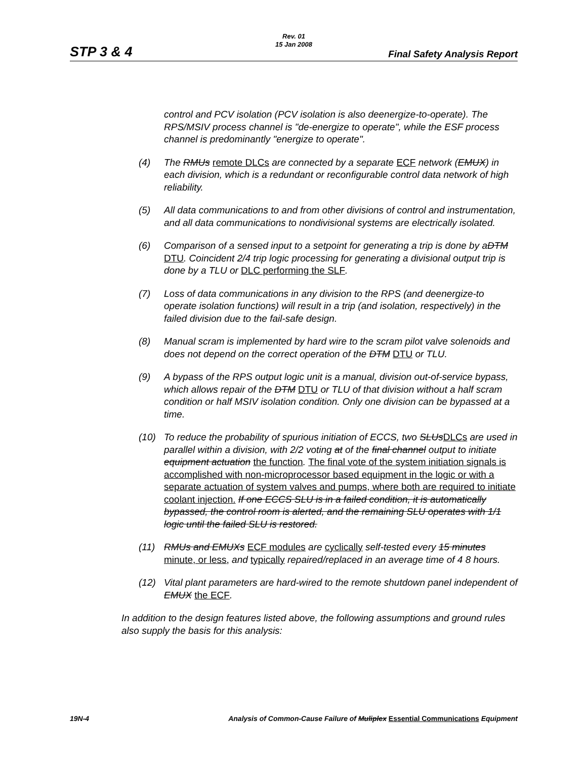Rev. 01
15 Jan 2008
STP 3 & 4 Final Safety Analysis Report
control and PCV isolation (PCV isolation is also deenergize-to-operate). The RPS/MSIV process channel is "de-energize to operate", while the ESF process channel is predominantly "energize to operate".
(4) The RMUs remote DLCs are connected by a separate ECF network (EMUX) in each division, which is a redundant or reconfigurable control data network of high reliability.
(5) All data communications to and from other divisions of control and instrumentation, and all data communications to nondivisional systems are electrically isolated.
(6) Comparison of a sensed input to a setpoint for generating a trip is done by aDTM DTU. Coincident 2/4 trip logic processing for generating a divisional output trip is done by a TLU or DLC performing the SLF.
(7) Loss of data communications in any division to the RPS (and deenergize-to operate isolation functions) will result in a trip (and isolation, respectively) in the failed division due to the fail-safe design.
(8) Manual scram is implemented by hard wire to the scram pilot valve solenoids and does not depend on the correct operation of the DTM DTU or TLU.
(9) A bypass of the RPS output logic unit is a manual, division out-of-service bypass, which allows repair of the DTM DTU or TLU of that division without a half scram condition or half MSIV isolation condition. Only one division can be bypassed at a time.
(10) To reduce the probability of spurious initiation of ECCS, two SLUsDLCs are used in parallel within a division, with 2/2 voting at of the final channel output to initiate equipment actuation the function. The final vote of the system initiation signals is accomplished with non-microprocessor based equipment in the logic or with a separate actuation of system valves and pumps, where both are required to initiate coolant injection. If one ECCS SLU is in a failed condition, it is automatically bypassed, the control room is alerted, and the remaining SLU operates with 1/1 logic until the failed SLU is restored.
(11) RMUs and EMUXs ECF modules are cyclically self-tested every 15 minutes minute, or less, and typically repaired/replaced in an average time of 4 8 hours.
(12) Vital plant parameters are hard-wired to the remote shutdown panel independent of EMUX the ECF.
In addition to the design features listed above, the following assumptions and ground rules also supply the basis for this analysis:
19N-4 Analysis of Common-Cause Failure of Muliplex Essential Communications Equipment